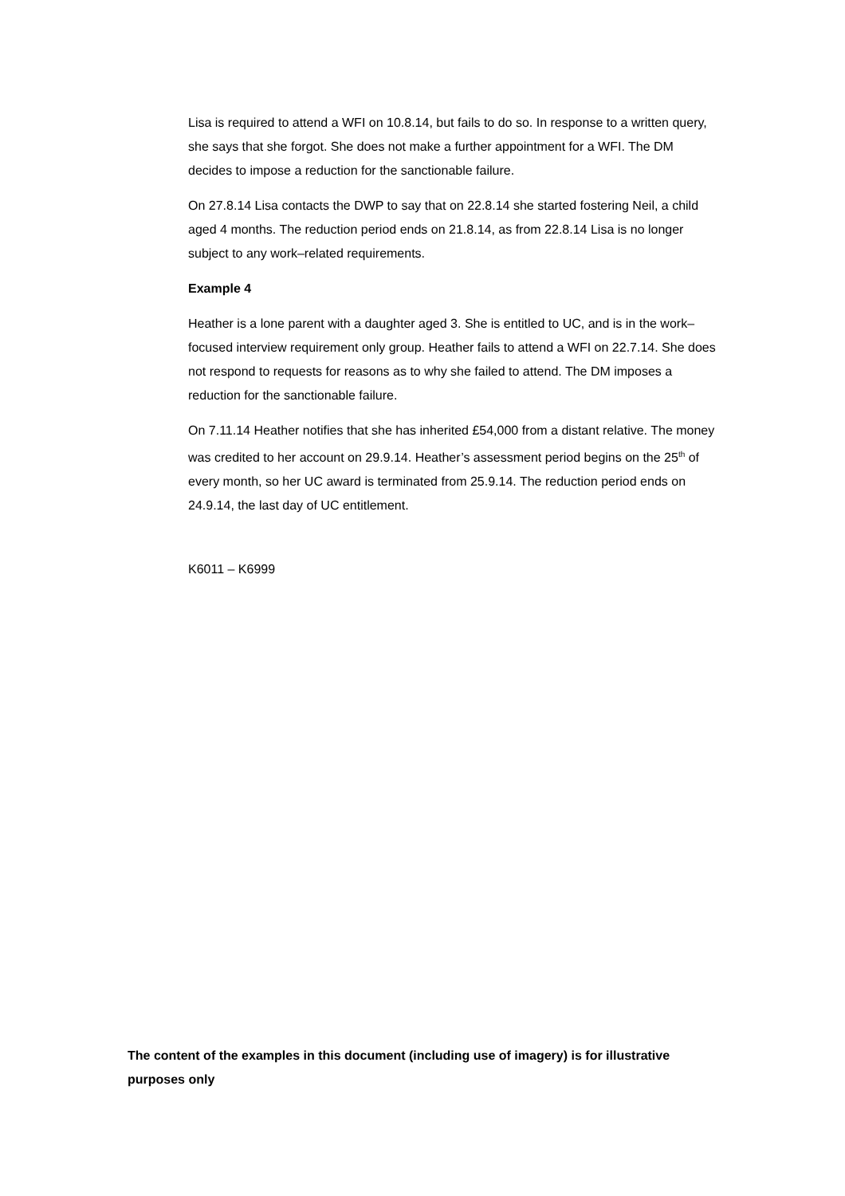Lisa is required to attend a WFI on 10.8.14, but fails to do so. In response to a written query, she says that she forgot. She does not make a further appointment for a WFI. The DM decides to impose a reduction for the sanctionable failure.
On 27.8.14 Lisa contacts the DWP to say that on 22.8.14 she started fostering Neil, a child aged 4 months. The reduction period ends on 21.8.14, as from 22.8.14 Lisa is no longer subject to any work–related requirements.
Example 4
Heather is a lone parent with a daughter aged 3. She is entitled to UC, and is in the work–focused interview requirement only group. Heather fails to attend a WFI on 22.7.14. She does not respond to requests for reasons as to why she failed to attend. The DM imposes a reduction for the sanctionable failure.
On 7.11.14 Heather notifies that she has inherited £54,000 from a distant relative. The money was credited to her account on 29.9.14. Heather’s assessment period begins on the 25<sup>th</sup> of every month, so her UC award is terminated from 25.9.14. The reduction period ends on 24.9.14, the last day of UC entitlement.
K6011 – K6999
The content of the examples in this document (including use of imagery) is for illustrative purposes only